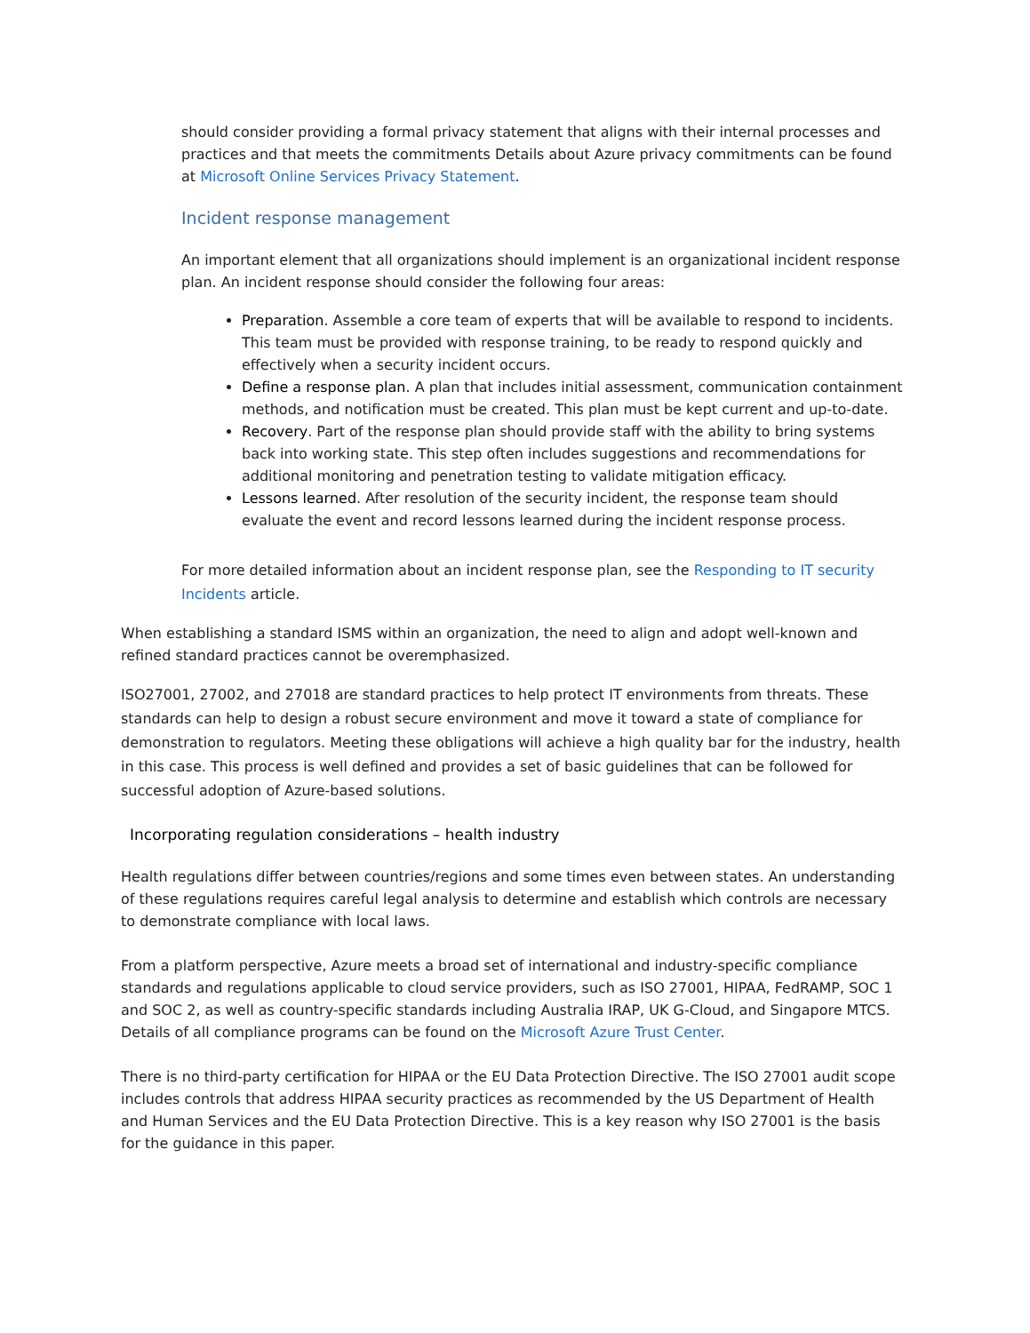should consider providing a formal privacy statement that aligns with their internal processes and practices and that meets the commitments Details about Azure privacy commitments can be found at Microsoft Online Services Privacy Statement.
Incident response management
An important element that all organizations should implement is an organizational incident response plan. An incident response should consider the following four areas:
Preparation. Assemble a core team of experts that will be available to respond to incidents. This team must be provided with response training, to be ready to respond quickly and effectively when a security incident occurs.
Define a response plan. A plan that includes initial assessment, communication containment methods, and notification must be created. This plan must be kept current and up-to-date.
Recovery. Part of the response plan should provide staff with the ability to bring systems back into working state. This step often includes suggestions and recommendations for additional monitoring and penetration testing to validate mitigation efficacy.
Lessons learned. After resolution of the security incident, the response team should evaluate the event and record lessons learned during the incident response process.
For more detailed information about an incident response plan, see the Responding to IT security Incidents article.
When establishing a standard ISMS within an organization, the need to align and adopt well-known and refined standard practices cannot be overemphasized.
ISO27001, 27002, and 27018 are standard practices to help protect IT environments from threats. These standards can help to design a robust secure environment and move it toward a state of compliance for demonstration to regulators. Meeting these obligations will achieve a high quality bar for the industry, health in this case. This process is well defined and provides a set of basic guidelines that can be followed for successful adoption of Azure-based solutions.
Incorporating regulation considerations – health industry
Health regulations differ between countries/regions and some times even between states. An understanding of these regulations requires careful legal analysis to determine and establish which controls are necessary to demonstrate compliance with local laws.
From a platform perspective, Azure meets a broad set of international and industry-specific compliance standards and regulations applicable to cloud service providers, such as ISO 27001, HIPAA, FedRAMP, SOC 1 and SOC 2, as well as country-specific standards including Australia IRAP, UK G-Cloud, and Singapore MTCS. Details of all compliance programs can be found on the Microsoft Azure Trust Center.
There is no third-party certification for HIPAA or the EU Data Protection Directive. The ISO 27001 audit scope includes controls that address HIPAA security practices as recommended by the US Department of Health and Human Services and the EU Data Protection Directive. This is a key reason why ISO 27001 is the basis for the guidance in this paper.